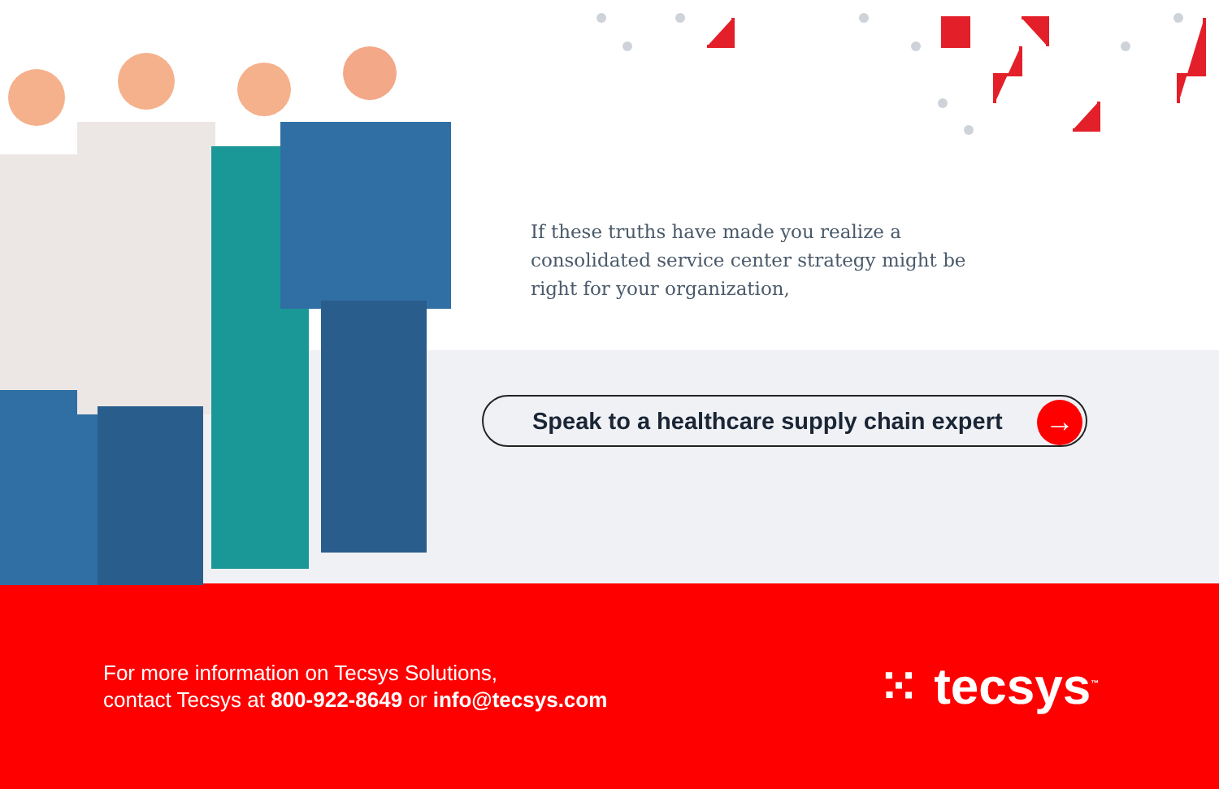If these truths have made you realize a consolidated service center strategy might be right for your organization,
Speak to a healthcare supply chain expert
→
For more information on Tecsys Solutions,
contact Tecsys at 800-922-8649 or info@tecsys.com
⁙ tecsys<sup>™</sup>